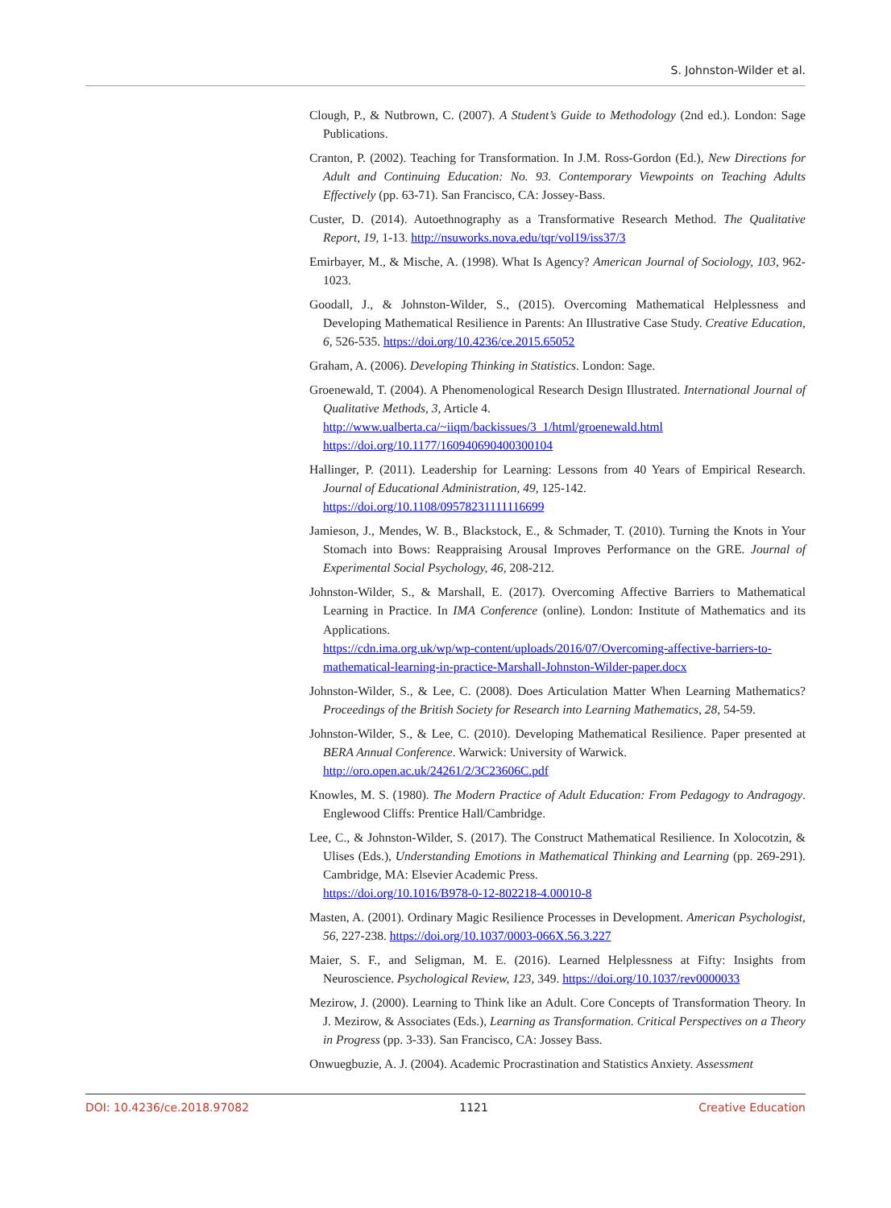S. Johnston-Wilder et al.
Clough, P., & Nutbrown, C. (2007). A Student’s Guide to Methodology (2nd ed.). London: Sage Publications.
Cranton, P. (2002). Teaching for Transformation. In J.M. Ross-Gordon (Ed.), New Directions for Adult and Continuing Education: No. 93. Contemporary Viewpoints on Teaching Adults Effectively (pp. 63-71). San Francisco, CA: Jossey-Bass.
Custer, D. (2014). Autoethnography as a Transformative Research Method. The Qualitative Report, 19, 1-13. http://nsuworks.nova.edu/tqr/vol19/iss37/3
Emirbayer, M., & Mische, A. (1998). What Is Agency? American Journal of Sociology, 103, 962-1023.
Goodall, J., & Johnston-Wilder, S., (2015). Overcoming Mathematical Helplessness and Developing Mathematical Resilience in Parents: An Illustrative Case Study. Creative Education, 6, 526-535. https://doi.org/10.4236/ce.2015.65052
Graham, A. (2006). Developing Thinking in Statistics. London: Sage.
Groenewald, T. (2004). A Phenomenological Research Design Illustrated. International Journal of Qualitative Methods, 3, Article 4.
http://www.ualberta.ca/~iiqm/backissues/3_1/html/groenewald.html
https://doi.org/10.1177/160940690400300104
Hallinger, P. (2011). Leadership for Learning: Lessons from 40 Years of Empirical Research. Journal of Educational Administration, 49, 125-142.
https://doi.org/10.1108/09578231111116699
Jamieson, J., Mendes, W. B., Blackstock, E., & Schmader, T. (2010). Turning the Knots in Your Stomach into Bows: Reappraising Arousal Improves Performance on the GRE. Journal of Experimental Social Psychology, 46, 208-212.
Johnston-Wilder, S., & Marshall, E. (2017). Overcoming Affective Barriers to Mathematical Learning in Practice. In IMA Conference (online). London: Institute of Mathematics and its Applications.
https://cdn.ima.org.uk/wp/wp-content/uploads/2016/07/Overcoming-affective-barriers-to-mathematical-learning-in-practice-Marshall-Johnston-Wilder-paper.docx
Johnston-Wilder, S., & Lee, C. (2008). Does Articulation Matter When Learning Mathematics? Proceedings of the British Society for Research into Learning Mathematics, 28, 54-59.
Johnston-Wilder, S., & Lee, C. (2010). Developing Mathematical Resilience. Paper presented at BERA Annual Conference. Warwick: University of Warwick.
http://oro.open.ac.uk/24261/2/3C23606C.pdf
Knowles, M. S. (1980). The Modern Practice of Adult Education: From Pedagogy to Andragogy. Englewood Cliffs: Prentice Hall/Cambridge.
Lee, C., & Johnston-Wilder, S. (2017). The Construct Mathematical Resilience. In Xolocotzin, & Ulises (Eds.), Understanding Emotions in Mathematical Thinking and Learning (pp. 269-291). Cambridge, MA: Elsevier Academic Press.
https://doi.org/10.1016/B978-0-12-802218-4.00010-8
Masten, A. (2001). Ordinary Magic Resilience Processes in Development. American Psychologist, 56, 227-238. https://doi.org/10.1037/0003-066X.56.3.227
Maier, S. F., and Seligman, M. E. (2016). Learned Helplessness at Fifty: Insights from Neuroscience. Psychological Review, 123, 349. https://doi.org/10.1037/rev0000033
Mezirow, J. (2000). Learning to Think like an Adult. Core Concepts of Transformation Theory. In J. Mezirow, & Associates (Eds.), Learning as Transformation. Critical Perspectives on a Theory in Progress (pp. 3-33). San Francisco, CA: Jossey Bass.
Onwuegbuzie, A. J. (2004). Academic Procrastination and Statistics Anxiety. Assessment
DOI: 10.4236/ce.2018.97082 1121 Creative Education